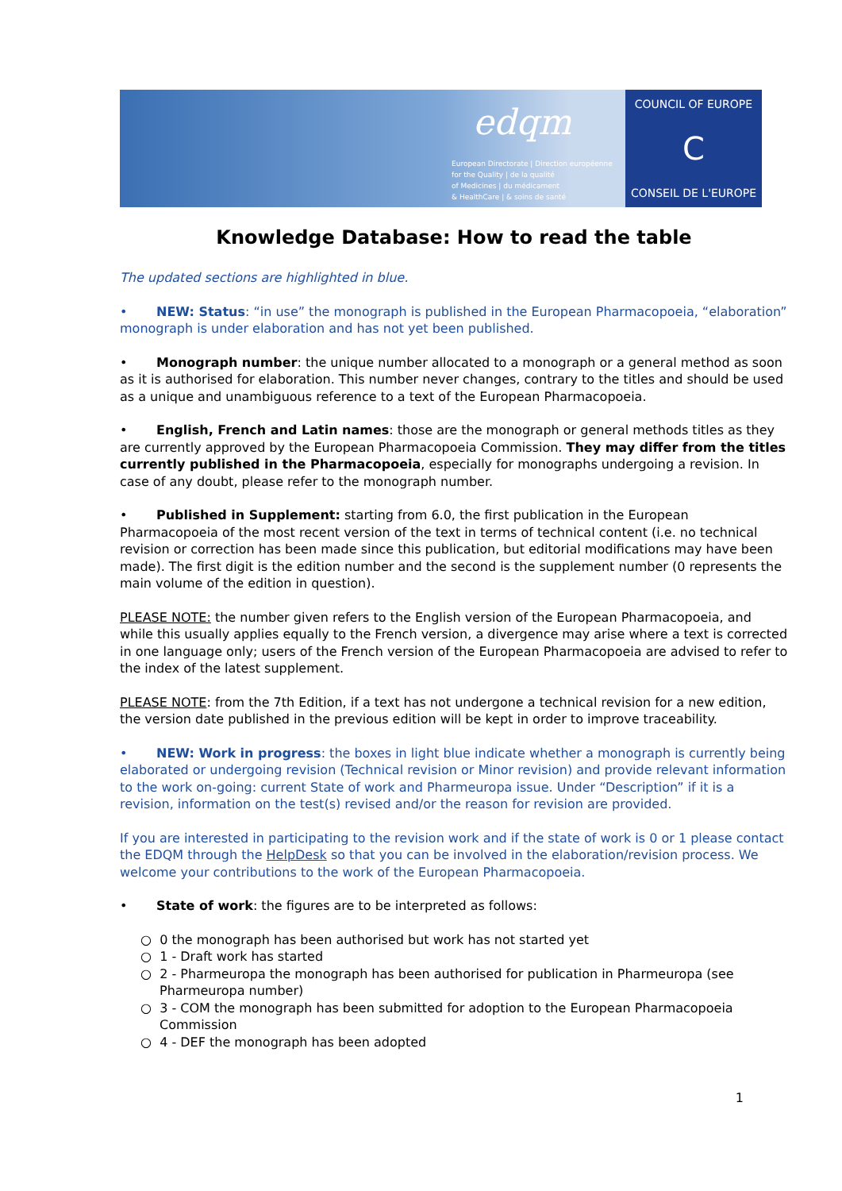edqm
European Directorate | Direction européenne
for the Quality | de la qualité
of Medicines | du médicament
& HealthCare | & soins de santé
COUNCIL OF EUROPE
C
CONSEIL DE L'EUROPE
Knowledge Database: How to read the table
The updated sections are highlighted in blue.
• NEW: Status: “in use” the monograph is published in the European Pharmacopoeia, “elaboration” monograph is under elaboration and has not yet been published.
• Monograph number: the unique number allocated to a monograph or a general method as soon as it is authorised for elaboration. This number never changes, contrary to the titles and should be used as a unique and unambiguous reference to a text of the European Pharmacopoeia.
• English, French and Latin names: those are the monograph or general methods titles as they are currently approved by the European Pharmacopoeia Commission. They may differ from the titles currently published in the Pharmacopoeia, especially for monographs undergoing a revision. In case of any doubt, please refer to the monograph number.
• Published in Supplement: starting from 6.0, the first publication in the European Pharmacopoeia of the most recent version of the text in terms of technical content (i.e. no technical revision or correction has been made since this publication, but editorial modifications may have been made). The first digit is the edition number and the second is the supplement number (0 represents the main volume of the edition in question).
PLEASE NOTE: the number given refers to the English version of the European Pharmacopoeia, and while this usually applies equally to the French version, a divergence may arise where a text is corrected in one language only; users of the French version of the European Pharmacopoeia are advised to refer to the index of the latest supplement.
PLEASE NOTE: from the 7th Edition, if a text has not undergone a technical revision for a new edition, the version date published in the previous edition will be kept in order to improve traceability.
• NEW: Work in progress: the boxes in light blue indicate whether a monograph is currently being elaborated or undergoing revision (Technical revision or Minor revision) and provide relevant information to the work on-going: current State of work and Pharmeuropa issue. Under “Description” if it is a revision, information on the test(s) revised and/or the reason for revision are provided.
If you are interested in participating to the revision work and if the state of work is 0 or 1 please contact the EDQM through the HelpDesk so that you can be involved in the elaboration/revision process. We welcome your contributions to the work of the European Pharmacopoeia.
• State of work: the figures are to be interpreted as follows:
○ 0 the monograph has been authorised but work has not started yet
○ 1 - Draft work has started
○ 2 - Pharmeuropa the monograph has been authorised for publication in Pharmeuropa (see Pharmeuropa number)
○ 3 - COM the monograph has been submitted for adoption to the European Pharmacopoeia Commission
○ 4 - DEF the monograph has been adopted
1